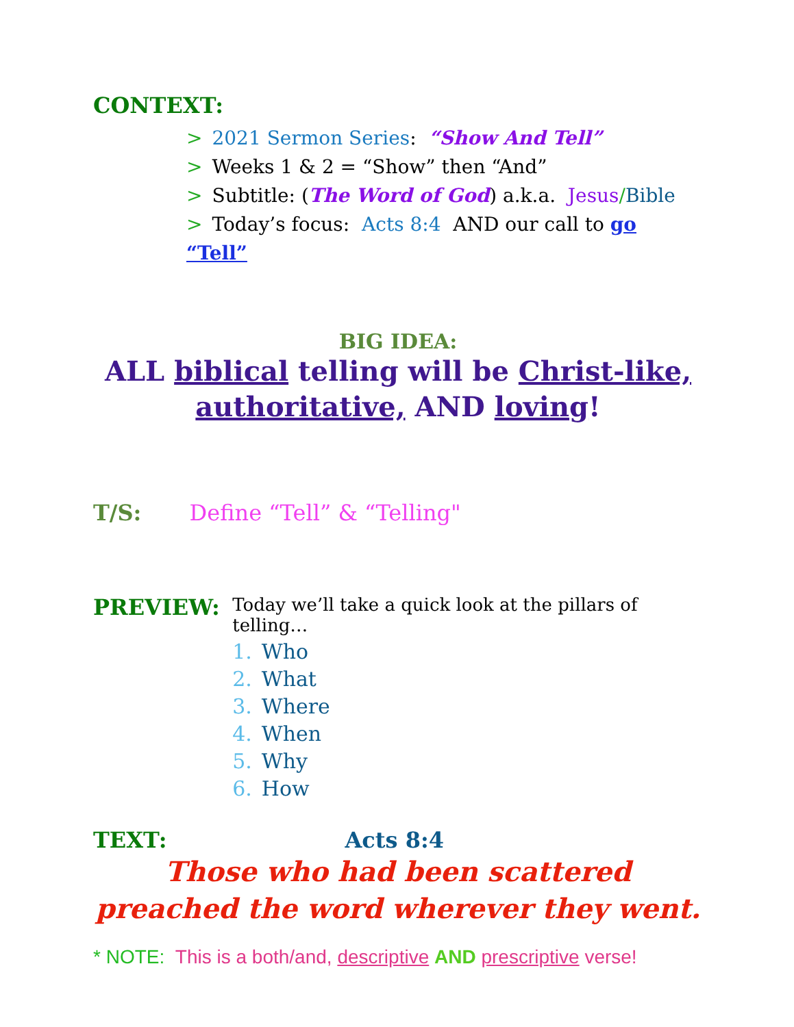CONTEXT:
> 2021 Sermon Series: “Show And Tell”
> Weeks 1 & 2 = “Show” then “And”
> Subtitle: (The Word of God) a.k.a. Jesus/Bible
> Today’s focus: Acts 8:4 AND our call to go “Tell”
BIG IDEA:
ALL biblical telling will be Christ-like,
authoritative, AND loving!
T/S: Define “Tell” & “Telling"
PREVIEW:
Today we’ll take a quick look at the pillars of telling…
1. Who
2. What
3. Where
4. When
5. Why
6. How
TEXT: Acts 8:4
Those who had been scattered
preached the word wherever they went.
* NOTE: This is a both/and, descriptive AND prescriptive verse!